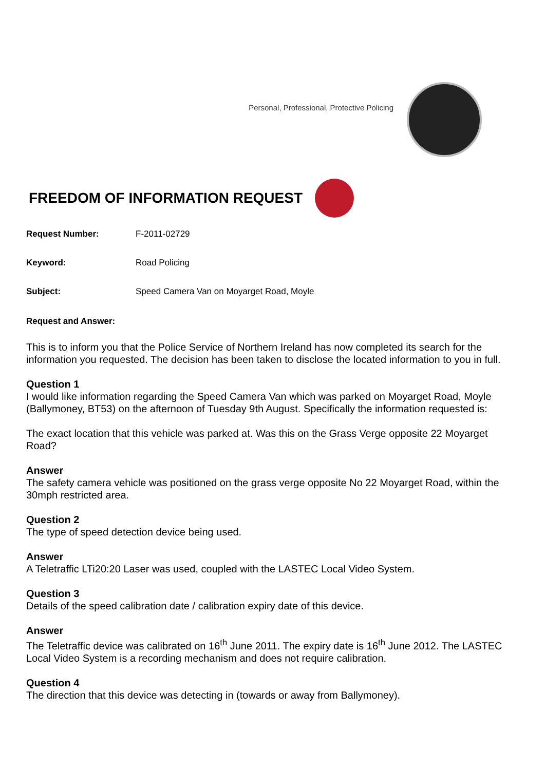Personal, Professional, Protective Policing
FREEDOM OF INFORMATION REQUEST
Request Number: F-2011-02729
Keyword: Road Policing
Subject: Speed Camera Van on Moyarget Road, Moyle
Request and Answer:
This is to inform you that the Police Service of Northern Ireland has now completed its search for the information you requested. The decision has been taken to disclose the located information to you in full.
Question 1
I would like information regarding the Speed Camera Van which was parked on Moyarget Road, Moyle (Ballymoney, BT53) on the afternoon of Tuesday 9th August. Specifically the information requested is:
The exact location that this vehicle was parked at. Was this on the Grass Verge opposite 22 Moyarget Road?
Answer
The safety camera vehicle was positioned on the grass verge opposite No 22 Moyarget Road, within the 30mph restricted area.
Question 2
The type of speed detection device being used.
Answer
A Teletraffic LTi20:20 Laser was used, coupled with the LASTEC Local Video System.
Question 3
Details of the speed calibration date / calibration expiry date of this device.
Answer
The Teletraffic device was calibrated on 16<sup>th</sup> June 2011. The expiry date is 16<sup>th</sup> June 2012. The LASTEC Local Video System is a recording mechanism and does not require calibration.
Question 4
The direction that this device was detecting in (towards or away from Ballymoney).